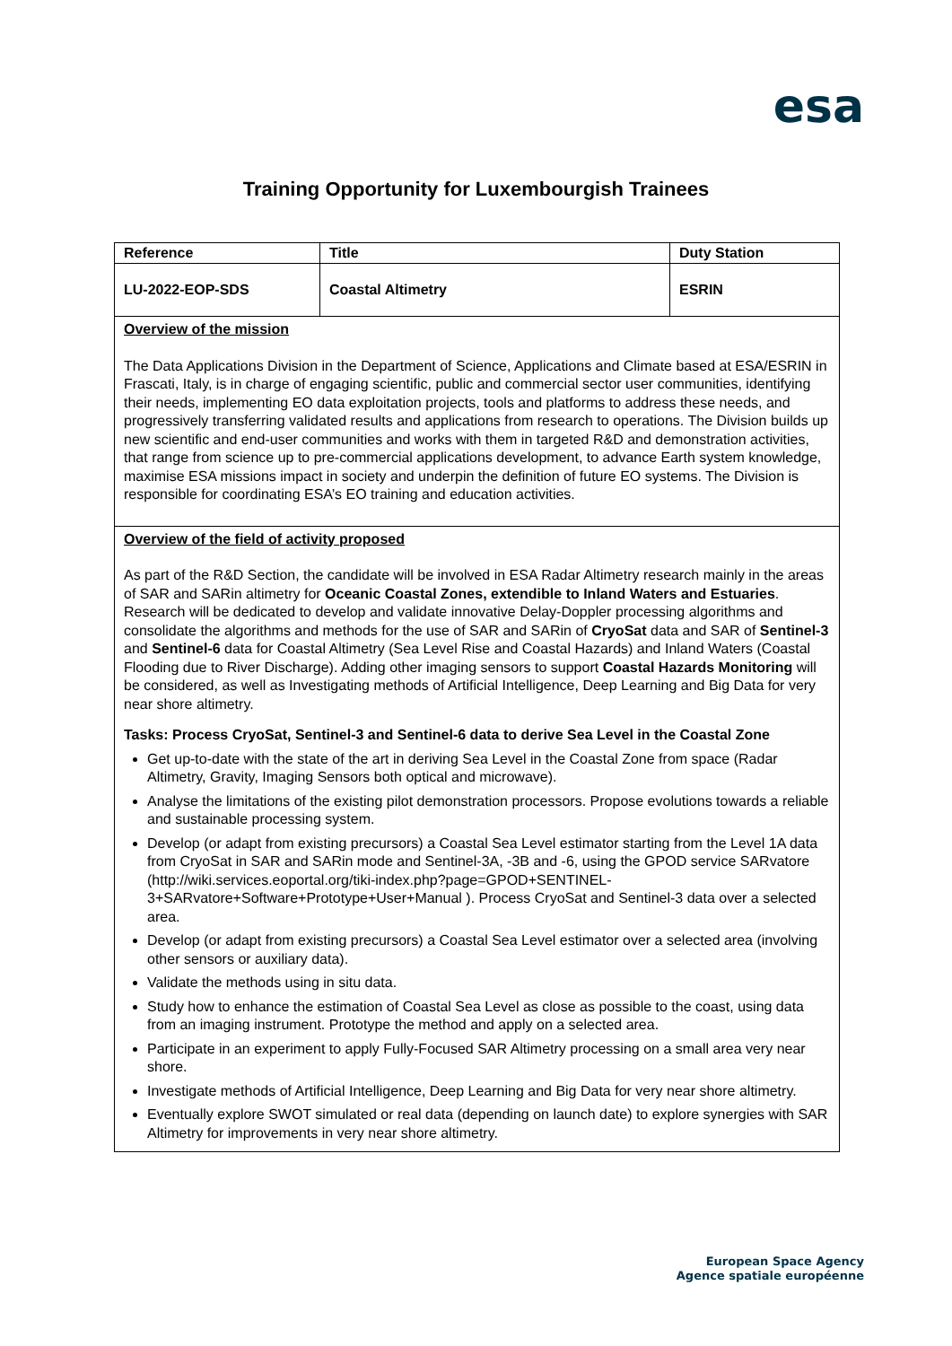esa
Training Opportunity for Luxembourgish Trainees
| Reference | Title | Duty Station |
| --- | --- | --- |
| LU-2022-EOP-SDS | Coastal Altimetry | ESRIN |
Overview of the mission
The Data Applications Division in the Department of Science, Applications and Climate based at ESA/ESRIN in Frascati, Italy, is in charge of engaging scientific, public and commercial sector user communities, identifying their needs, implementing EO data exploitation projects, tools and platforms to address these needs, and progressively transferring validated results and applications from research to operations. The Division builds up new scientific and end-user communities and works with them in targeted R&D and demonstration activities, that range from science up to pre-commercial applications development, to advance Earth system knowledge, maximise ESA missions impact in society and underpin the definition of future EO systems. The Division is responsible for coordinating ESA’s EO training and education activities.
Overview of the field of activity proposed
As part of the R&D Section, the candidate will be involved in ESA Radar Altimetry research mainly in the areas of SAR and SARin altimetry for Oceanic Coastal Zones, extendible to Inland Waters and Estuaries. Research will be dedicated to develop and validate innovative Delay-Doppler processing algorithms and consolidate the algorithms and methods for the use of SAR and SARin of CryoSat data and SAR of Sentinel-3 and Sentinel-6 data for Coastal Altimetry (Sea Level Rise and Coastal Hazards) and Inland Waters (Coastal Flooding due to River Discharge). Adding other imaging sensors to support Coastal Hazards Monitoring will be considered, as well as Investigating methods of Artificial Intelligence, Deep Learning and Big Data for very near shore altimetry.
Tasks: Process CryoSat, Sentinel-3 and Sentinel-6 data to derive Sea Level in the Coastal Zone
Get up-to-date with the state of the art in deriving Sea Level in the Coastal Zone from space (Radar Altimetry, Gravity, Imaging Sensors both optical and microwave).
Analyse the limitations of the existing pilot demonstration processors. Propose evolutions towards a reliable and sustainable processing system.
Develop (or adapt from existing precursors) a Coastal Sea Level estimator starting from the Level 1A data from CryoSat in SAR and SARin mode and Sentinel-3A, -3B and -6, using the GPOD service SARvatore (http://wiki.services.eoportal.org/tiki-index.php?page=GPOD+SENTINEL-3+SARvatore+Software+Prototype+User+Manual ). Process CryoSat and Sentinel-3 data over a selected area.
Develop (or adapt from existing precursors) a Coastal Sea Level estimator over a selected area (involving other sensors or auxiliary data).
Validate the methods using in situ data.
Study how to enhance the estimation of Coastal Sea Level as close as possible to the coast, using data from an imaging instrument. Prototype the method and apply on a selected area.
Participate in an experiment to apply Fully-Focused SAR Altimetry processing on a small area very near shore.
Investigate methods of Artificial Intelligence, Deep Learning and Big Data for very near shore altimetry.
Eventually explore SWOT simulated or real data (depending on launch date) to explore synergies with SAR Altimetry for improvements in very near shore altimetry.
European Space Agency
Agence spatiale européenne